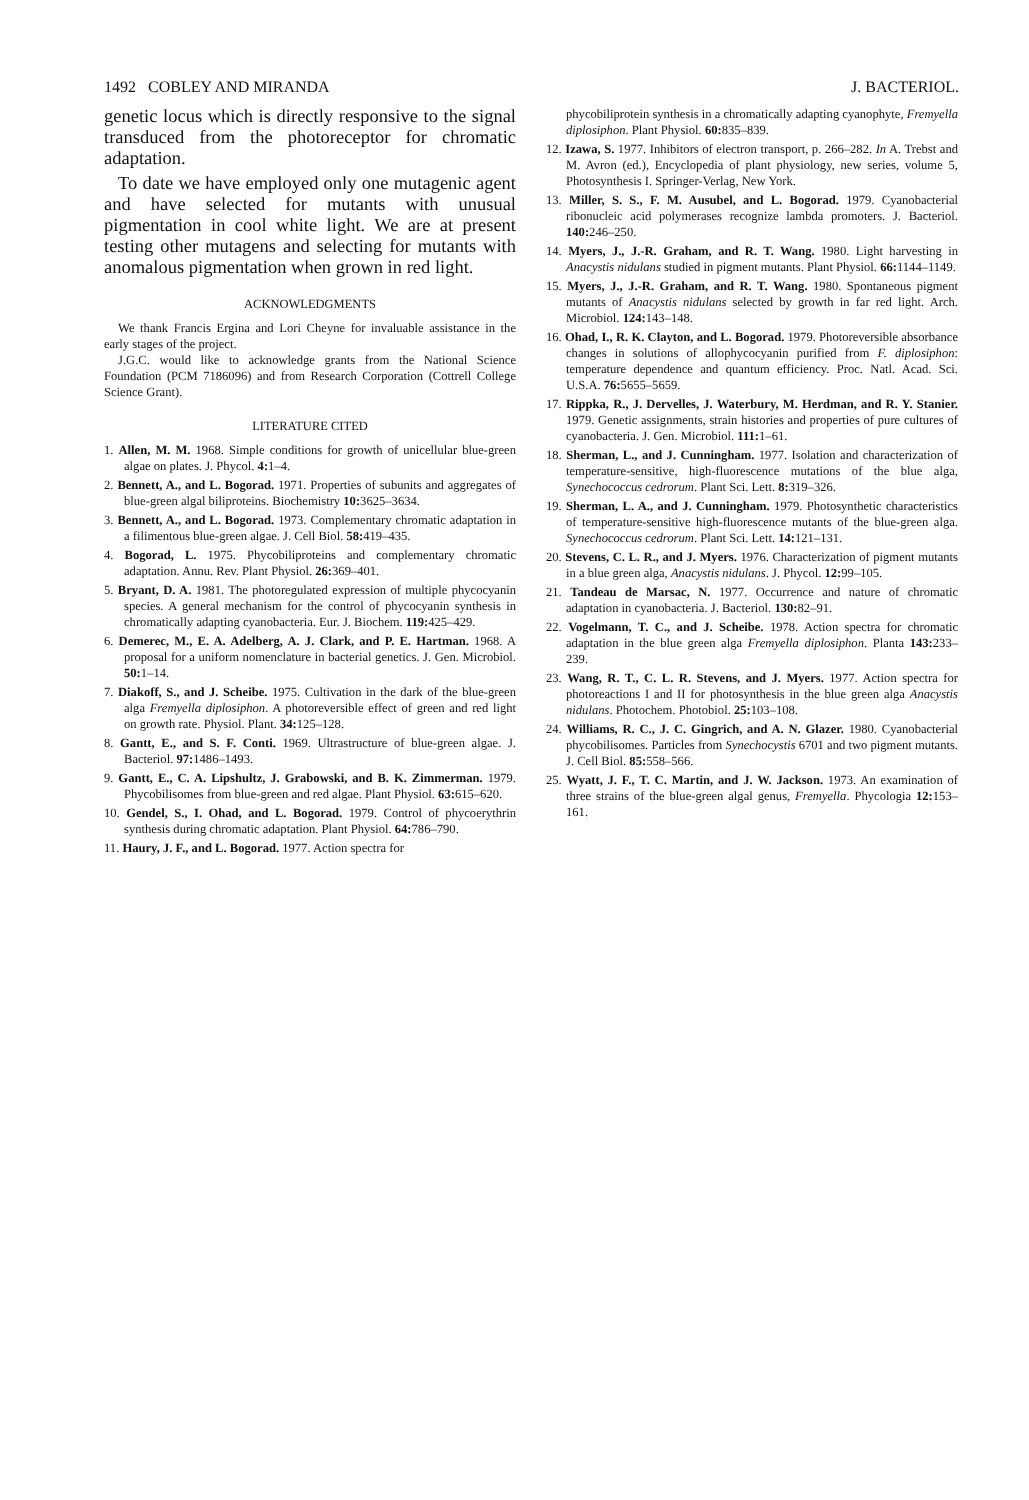1492 COBLEY AND MIRANDA J. BACTERIOL.
genetic locus which is directly responsive to the signal transduced from the photoreceptor for chromatic adaptation.
To date we have employed only one mutagenic agent and have selected for mutants with unusual pigmentation in cool white light. We are at present testing other mutagens and selecting for mutants with anomalous pigmentation when grown in red light.
ACKNOWLEDGMENTS
We thank Francis Ergina and Lori Cheyne for invaluable assistance in the early stages of the project.
J.G.C. would like to acknowledge grants from the National Science Foundation (PCM 7186096) and from Research Corporation (Cottrell College Science Grant).
LITERATURE CITED
1. Allen, M. M. 1968. Simple conditions for growth of unicellular blue-green algae on plates. J. Phycol. 4: 1–4.
2. Bennett, A., and L. Bogorad. 1971. Properties of subunits and aggregates of blue-green algal biliproteins. Biochemistry 10: 3625–3634.
3. Bennett, A., and L. Bogorad. 1973. Complementary chromatic adaptation in a filimentous blue-green algae. J. Cell Biol. 58: 419–435.
4. Bogorad, L. 1975. Phycobiliproteins and complementary chromatic adaptation. Annu. Rev. Plant Physiol. 26: 369–401.
5. Bryant, D. A. 1981. The photoregulated expression of multiple phycocyanin species. A general mechanism for the control of phycocyanin synthesis in chromatically adapting cyanobacteria. Eur. J. Biochem. 119: 425–429.
6. Demerec, M., E. A. Adelberg, A. J. Clark, and P. E. Hartman. 1968. A proposal for a uniform nomenclature in bacterial genetics. J. Gen. Microbiol. 50: 1–14.
7. Diakoff, S., and J. Scheibe. 1975. Cultivation in the dark of the blue-green alga Fremyella diplosiphon. A photoreversible effect of green and red light on growth rate. Physiol. Plant. 34: 125–128.
8. Gantt, E., and S. F. Conti. 1969. Ultrastructure of blue-green algae. J. Bacteriol. 97: 1486–1493.
9. Gantt, E., C. A. Lipshultz, J. Grabowski, and B. K. Zimmerman. 1979. Phycobilisomes from blue-green and red algae. Plant Physiol. 63: 615–620.
10. Gendel, S., I. Ohad, and L. Bogorad. 1979. Control of phycoerythrin synthesis during chromatic adaptation. Plant Physiol. 64: 786–790.
11. Haury, J. F., and L. Bogorad. 1977. Action spectra for
phycobiliprotein synthesis in a chromatically adapting cyanophyte, Fremyella diplosiphon. Plant Physiol. 60: 835–839.
12. Izawa, S. 1977. Inhibitors of electron transport, p. 266–282. In A. Trebst and M. Avron (ed.), Encyclopedia of plant physiology, new series, volume 5, Photosynthesis I. Springer-Verlag, New York.
13. Miller, S. S., F. M. Ausubel, and L. Bogorad. 1979. Cyanobacterial ribonucleic acid polymerases recognize lambda promoters. J. Bacteriol. 140: 246–250.
14. Myers, J., J.-R. Graham, and R. T. Wang. 1980. Light harvesting in Anacystis nidulans studied in pigment mutants. Plant Physiol. 66: 1144–1149.
15. Myers, J., J.-R. Graham, and R. T. Wang. 1980. Spontaneous pigment mutants of Anacystis nidulans selected by growth in far red light. Arch. Microbiol. 124: 143–148.
16. Ohad, I., R. K. Clayton, and L. Bogorad. 1979. Photoreversible absorbance changes in solutions of allophycocyanin purified from F. diplosiphon: temperature dependence and quantum efficiency. Proc. Natl. Acad. Sci. U.S.A. 76: 5655–5659.
17. Rippka, R., J. Dervelles, J. Waterbury, M. Herdman, and R. Y. Stanier. 1979. Genetic assignments, strain histories and properties of pure cultures of cyanobacteria. J. Gen. Microbiol. 111: 1–61.
18. Sherman, L., and J. Cunningham. 1977. Isolation and characterization of temperature-sensitive, high-fluorescence mutations of the blue alga, Synechococcus cedrorum. Plant Sci. Lett. 8: 319–326.
19. Sherman, L. A., and J. Cunningham. 1979. Photosynthetic characteristics of temperature-sensitive high-fluorescence mutants of the blue-green alga. Synechococcus cedrorum. Plant Sci. Lett. 14: 121–131.
20. Stevens, C. L. R., and J. Myers. 1976. Characterization of pigment mutants in a blue green alga, Anacystis nidulans. J. Phycol. 12: 99–105.
21. Tandeau de Marsac, N. 1977. Occurrence and nature of chromatic adaptation in cyanobacteria. J. Bacteriol. 130: 82–91.
22. Vogelmann, T. C., and J. Scheibe. 1978. Action spectra for chromatic adaptation in the blue green alga Fremyella diplosiphon. Planta 143: 233–239.
23. Wang, R. T., C. L. R. Stevens, and J. Myers. 1977. Action spectra for photoreactions I and II for photosynthesis in the blue green alga Anacystis nidulans. Photochem. Photobiol. 25: 103–108.
24. Williams, R. C., J. C. Gingrich, and A. N. Glazer. 1980. Cyanobacterial phycobilisomes. Particles from Synechocystis 6701 and two pigment mutants. J. Cell Biol. 85: 558–566.
25. Wyatt, J. F., T. C. Martin, and J. W. Jackson. 1973. An examination of three strains of the blue-green algal genus, Fremyella. Phycologia 12: 153–161.